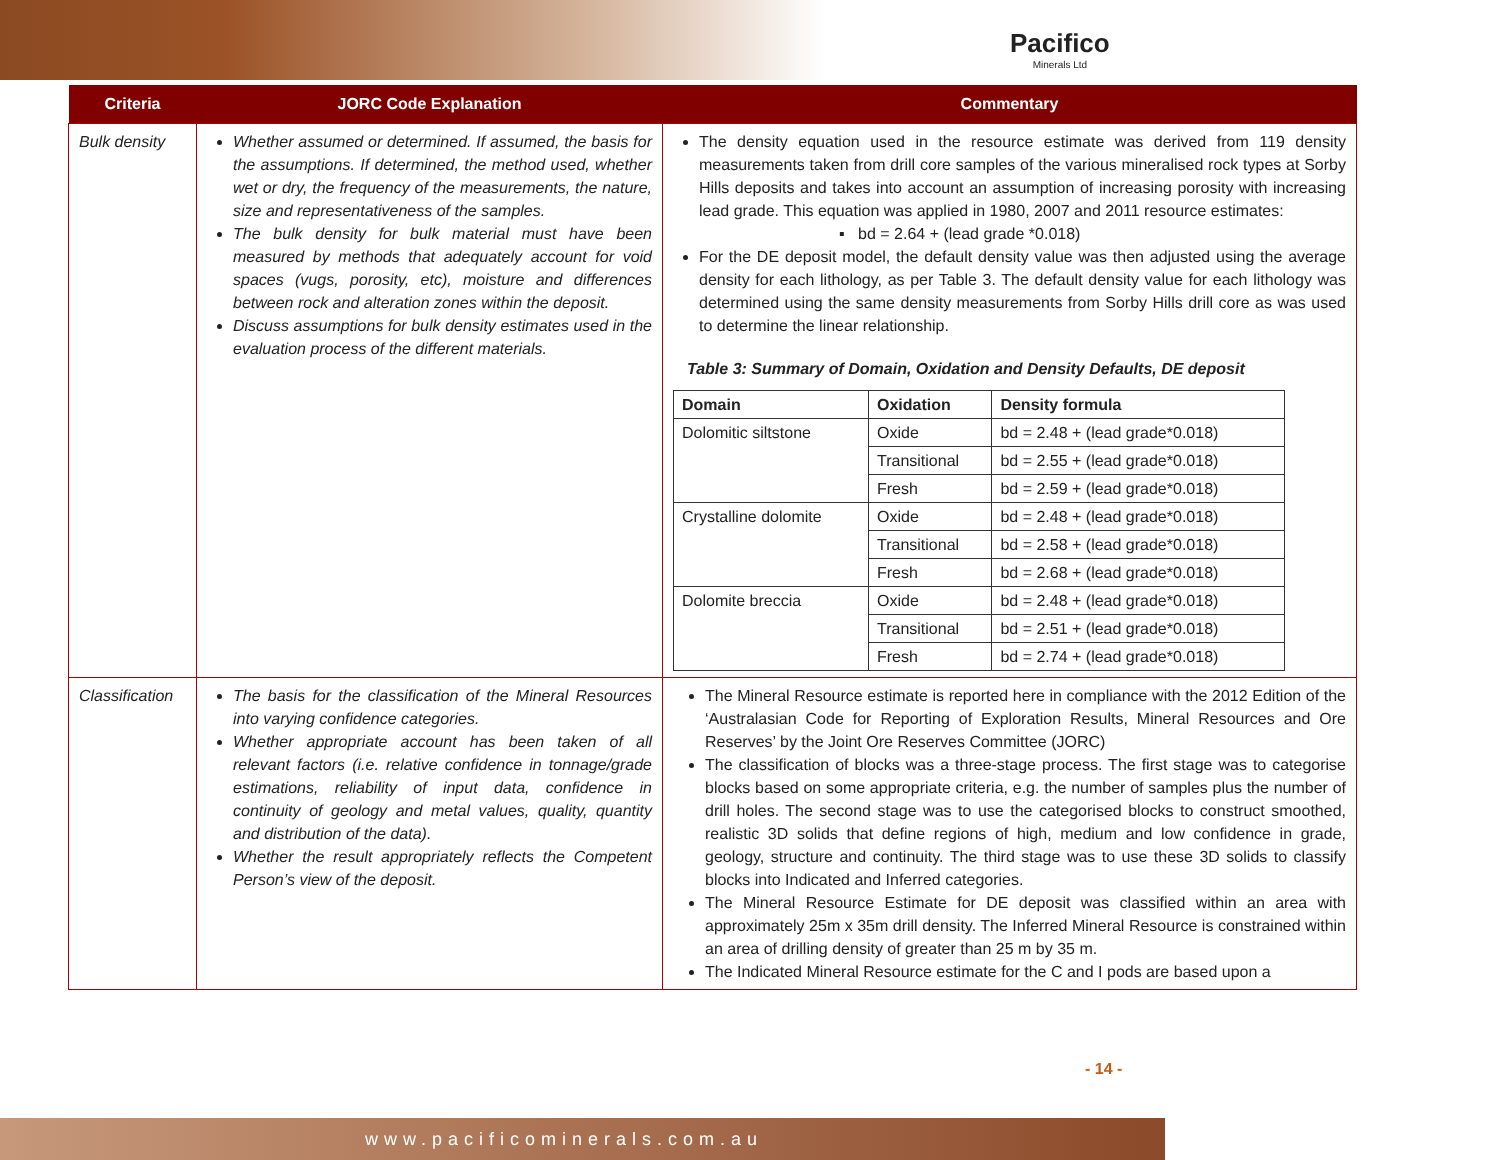Pacifico
Minerals Ltd
| Criteria | JORC Code Explanation | Commentary |
| --- | --- | --- |
| Bulk density | Whether assumed or determined. If assumed, the basis for the assumptions. If determined, the method used, whether wet or dry, the frequency of the measurements, the nature, size and representativeness of the samples. The bulk density for bulk material must have been measured by methods that adequately account for void spaces (vugs, porosity, etc), moisture and differences between rock and alteration zones within the deposit. Discuss assumptions for bulk density estimates used in the evaluation process of the different materials. | The density equation used in the resource estimate was derived from 119 density measurements taken from drill core samples of the various mineralised rock types at Sorby Hills deposits and takes into account an assumption of increasing porosity with increasing lead grade. This equation was applied in 1980, 2007 and 2011 resource estimates: ▪ bd = 2.64 + (lead grade *0.018) For the DE deposit model, the default density value was then adjusted using the average density for each lithology, as per Table 3. The default density value for each lithology was determined using the same density measurements from Sorby Hills drill core as was used to determine the linear relationship. Table 3: Summary of Domain, Oxidation and Density Defaults, DE deposit / Domain / Oxidation / Density formula / / --- / --- / --- / / Dolomitic siltstone / Oxide / bd = 2.48 + (lead grade*0.018) / / / Transitional / bd = 2.55 + (lead grade*0.018) / / / Fresh / bd = 2.59 + (lead grade*0.018) / / Crystalline dolomite / Oxide / bd = 2.48 + (lead grade*0.018) / / / Transitional / bd = 2.58 + (lead grade*0.018) / / / Fresh / bd = 2.68 + (lead grade*0.018) / / Dolomite breccia / Oxide / bd = 2.48 + (lead grade*0.018) / / / Transitional / bd = 2.51 + (lead grade*0.018) / / / Fresh / bd = 2.74 + (lead grade*0.018) / |
| Classification | The basis for the classification of the Mineral Resources into varying confidence categories. Whether appropriate account has been taken of all relevant factors (i.e. relative confidence in tonnage/grade estimations, reliability of input data, confidence in continuity of geology and metal values, quality, quantity and distribution of the data). Whether the result appropriately reflects the Competent Person’s view of the deposit. | The Mineral Resource estimate is reported here in compliance with the 2012 Edition of the ‘Australasian Code for Reporting of Exploration Results, Mineral Resources and Ore Reserves’ by the Joint Ore Reserves Committee (JORC) The classification of blocks was a three-stage process. The first stage was to categorise blocks based on some appropriate criteria, e.g. the number of samples plus the number of drill holes. The second stage was to use the categorised blocks to construct smoothed, realistic 3D solids that define regions of high, medium and low confidence in grade, geology, structure and continuity. The third stage was to use these 3D solids to classify blocks into Indicated and Inferred categories. The Mineral Resource Estimate for DE deposit was classified within an area with approximately 25m x 35m drill density. The Inferred Mineral Resource is constrained within an area of drilling density of greater than 25 m by 35 m. The Indicated Mineral Resource estimate for the C and I pods are based upon a |
- 14 -
www.pacificominerals.com.au